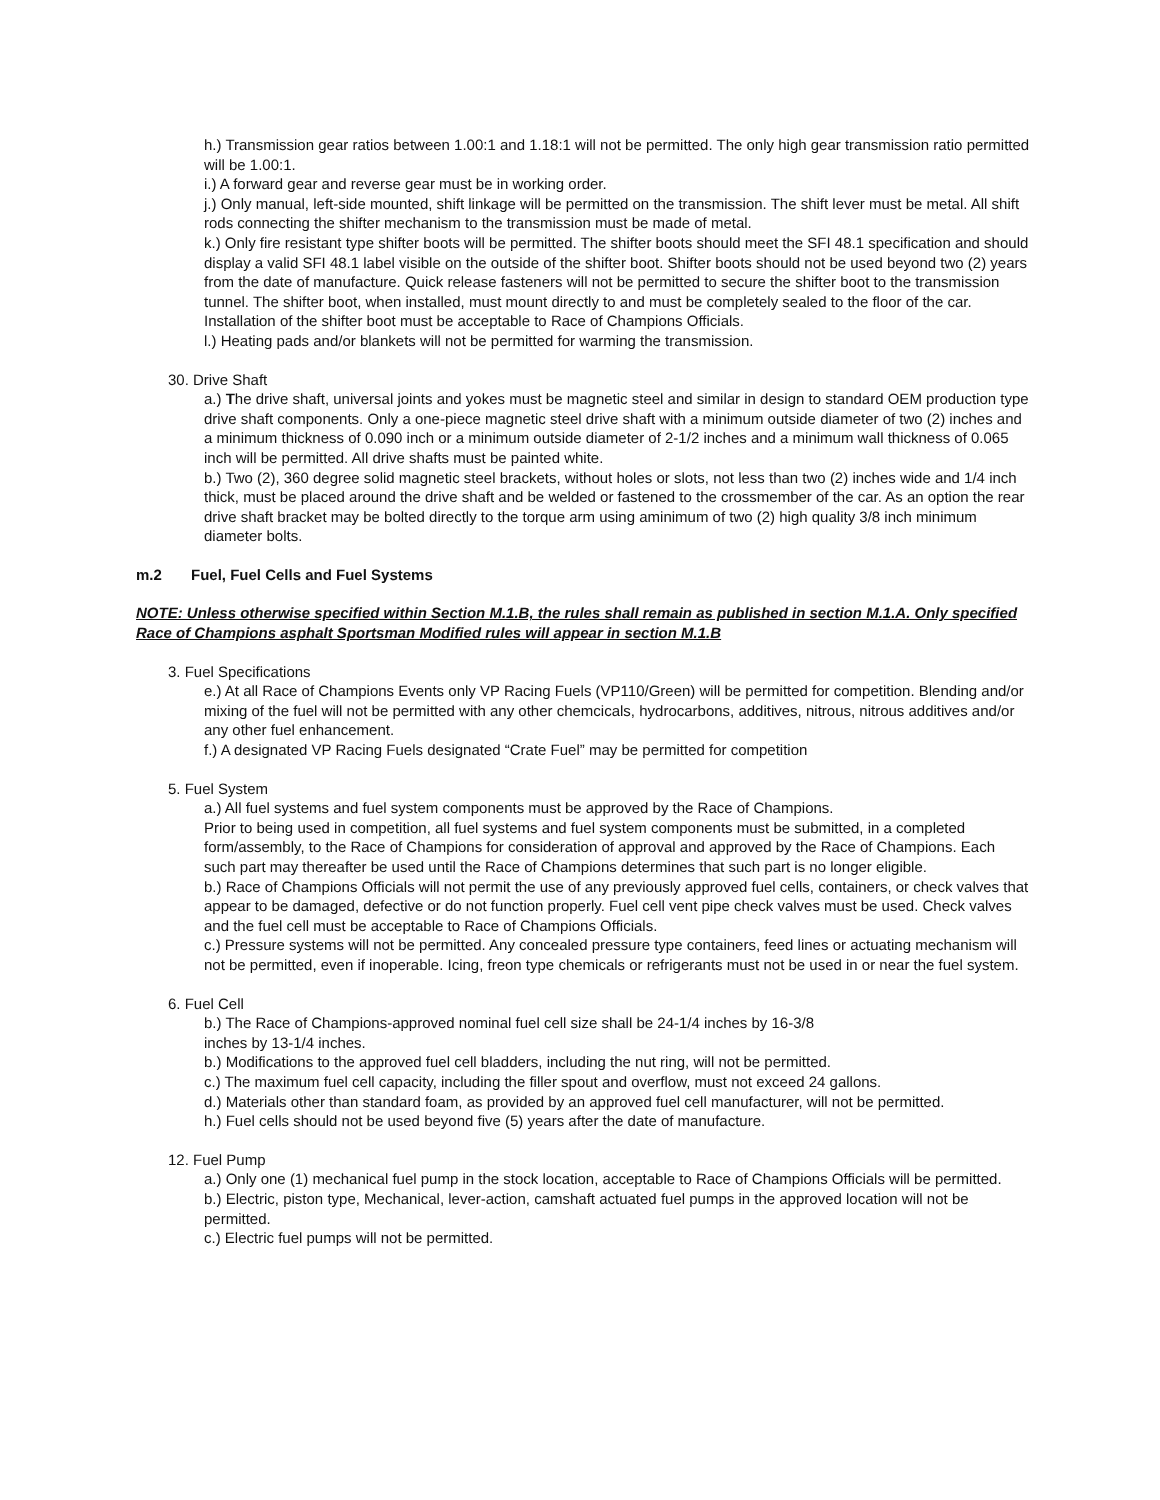h.) Transmission gear ratios between 1.00:1 and 1.18:1 will not be permitted. The only high gear transmission ratio permitted will be 1.00:1.
i.) A forward gear and reverse gear must be in working order.
j.) Only manual, left-side mounted, shift linkage will be permitted on the transmission. The shift lever must be metal. All shift rods connecting the shifter mechanism to the transmission must be made of metal.
k.) Only fire resistant type shifter boots will be permitted. The shifter boots should meet the SFI 48.1 specification and should display a valid SFI 48.1 label visible on the outside of the shifter boot. Shifter boots should not be used beyond two (2) years from the date of manufacture. Quick release fasteners will not be permitted to secure the shifter boot to the transmission tunnel. The shifter boot, when installed, must mount directly to and must be completely sealed to the floor of the car. Installation of the shifter boot must be acceptable to Race of Champions Officials.
l.) Heating pads and/or blankets will not be permitted for warming the transmission.
30. Drive Shaft
a.) The drive shaft, universal joints and yokes must be magnetic steel and similar in design to standard OEM production type drive shaft components. Only a one-piece magnetic steel drive shaft with a minimum outside diameter of two (2) inches and a minimum thickness of 0.090 inch or a minimum outside diameter of 2-1/2 inches and a minimum wall thickness of 0.065 inch will be permitted. All drive shafts must be painted white.
b.) Two (2), 360 degree solid magnetic steel brackets, without holes or slots, not less than two (2) inches wide and 1/4 inch thick, must be placed around the drive shaft and be welded or fastened to the crossmember of the car. As an option the rear drive shaft bracket may be bolted directly to the torque arm using aminimum of two (2) high quality 3/8 inch minimum diameter bolts.
m.2 Fuel, Fuel Cells and Fuel Systems
NOTE: Unless otherwise specified within Section M.1.B, the rules shall remain as published in section M.1.A. Only specified Race of Champions asphalt Sportsman Modified rules will appear in section M.1.B
3. Fuel Specifications
e.) At all Race of Champions Events only VP Racing Fuels (VP110/Green) will be permitted for competition. Blending and/or mixing of the fuel will not be permitted with any other chemcicals, hydrocarbons, additives, nitrous, nitrous additives and/or any other fuel enhancement.
f.) A designated VP Racing Fuels designated “Crate Fuel” may be permitted for competition
5. Fuel System
a.) All fuel systems and fuel system components must be approved by the Race of Champions.
Prior to being used in competition, all fuel systems and fuel system components must be submitted, in a completed form/assembly, to the Race of Champions for consideration of approval and approved by the Race of Champions. Each such part may thereafter be used until the Race of Champions determines that such part is no longer eligible.
b.) Race of Champions Officials will not permit the use of any previously approved fuel cells, containers, or check valves that appear to be damaged, defective or do not function properly. Fuel cell vent pipe check valves must be used. Check valves and the fuel cell must be acceptable to Race of Champions Officials.
c.) Pressure systems will not be permitted. Any concealed pressure type containers, feed lines or actuating mechanism will not be permitted, even if inoperable. Icing, freon type chemicals or refrigerants must not be used in or near the fuel system.
6. Fuel Cell
b.) The Race of Champions-approved nominal fuel cell size shall be 24-1/4 inches by 16-3/8
inches by 13-1/4 inches.
b.) Modifications to the approved fuel cell bladders, including the nut ring, will not be permitted.
c.) The maximum fuel cell capacity, including the filler spout and overflow, must not exceed 24 gallons.
d.) Materials other than standard foam, as provided by an approved fuel cell manufacturer, will not be permitted.
h.) Fuel cells should not be used beyond five (5) years after the date of manufacture.
12. Fuel Pump
a.) Only one (1) mechanical fuel pump in the stock location, acceptable to Race of Champions Officials will be permitted.
b.) Electric, piston type, Mechanical, lever-action, camshaft actuated fuel pumps in the approved location will not be permitted.
c.) Electric fuel pumps will not be permitted.